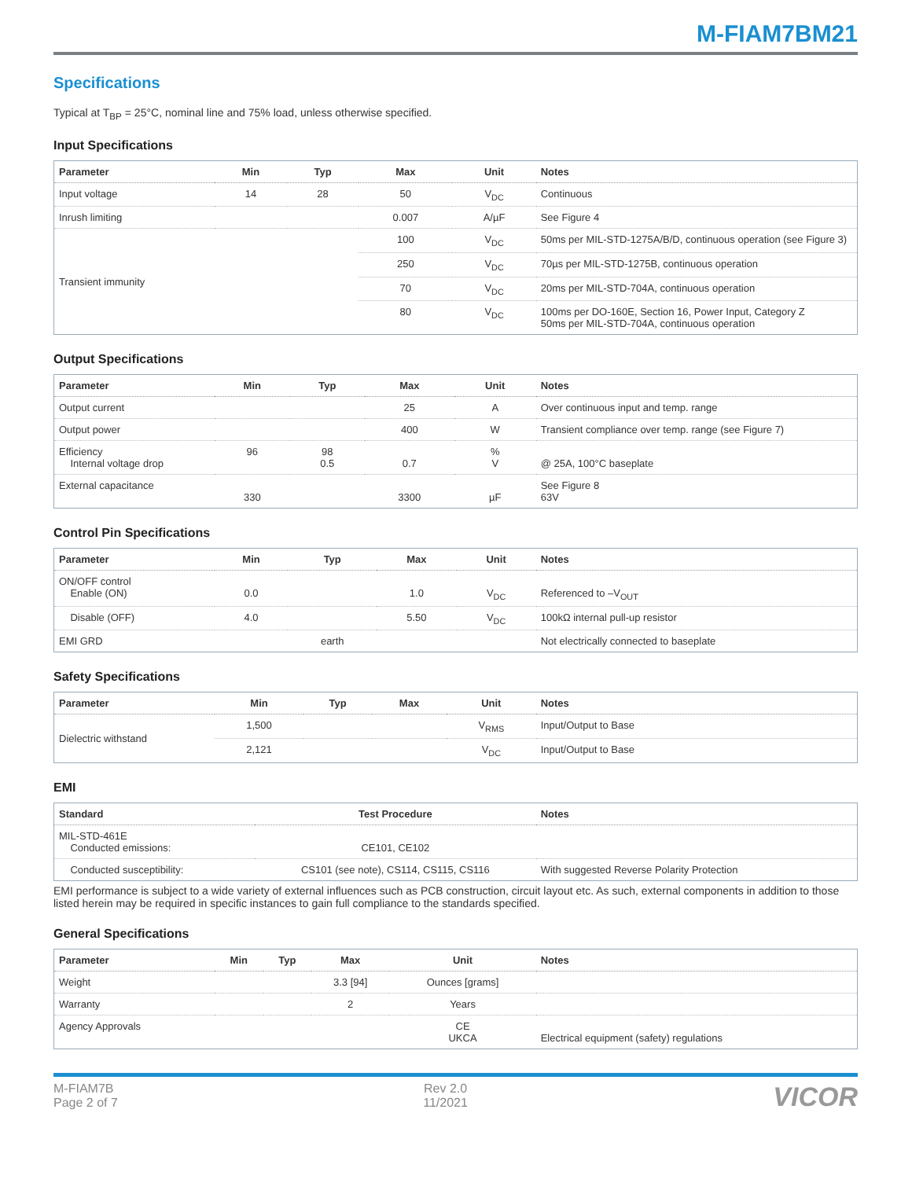M-FIAM7BM21
Specifications
Typical at T<sub>BP</sub> = 25°C, nominal line and 75% load, unless otherwise specified.
Input Specifications
| Parameter | Min | Typ | Max | Unit | Notes |
| --- | --- | --- | --- | --- | --- |
| Input voltage | 14 | 28 | 50 | V<sub>DC</sub> | Continuous |
| Inrush limiting | | | 0.007 | A/µF | See Figure 4 |
| Transient immunity | | | 100 | V<sub>DC</sub> | 50ms per MIL-STD-1275A/B/D, continuous operation (see Figure 3) |
| | | | 250 | V<sub>DC</sub> | 70µs per MIL-STD-1275B, continuous operation |
| | | | 70 | V<sub>DC</sub> | 20ms per MIL-STD-704A, continuous operation |
| | | | 80 | V<sub>DC</sub> | 100ms per DO-160E, Section 16, Power Input, Category Z 50ms per MIL-STD-704A, continuous operation |
Output Specifications
| Parameter | Min | Typ | Max | Unit | Notes |
| --- | --- | --- | --- | --- | --- |
| Output current | | | 25 | A | Over continuous input and temp. range |
| Output power | | | 400 | W | Transient compliance over temp. range (see Figure 7) |
| Efficiency Internal voltage drop | 96 | 98 0.5 | 0.7 | % V | @ 25A, 100°C baseplate |
| External capacitance | 330 | | 3300 | µF | See Figure 8 63V |
Control Pin Specifications
| Parameter | Min | Typ | Max | Unit | Notes |
| --- | --- | --- | --- | --- | --- |
| ON/OFF control Enable (ON) | 0.0 | | 1.0 | V<sub>DC</sub> | Referenced to –V<sub>OUT</sub> |
| Disable (OFF) | 4.0 | | 5.50 | V<sub>DC</sub> | 100kΩ internal pull-up resistor |
| EMI GRD | | earth | | | Not electrically connected to baseplate |
Safety Specifications
| Parameter | Min | Typ | Max | Unit | Notes |
| --- | --- | --- | --- | --- | --- |
| Dielectric withstand | 1,500 | | | V<sub>RMS</sub> | Input/Output to Base |
| | 2,121 | | | V<sub>DC</sub> | Input/Output to Base |
EMI
| Standard | Test Procedure | Notes |
| --- | --- | --- |
| MIL-STD-461E Conducted emissions: | CE101, CE102 | |
| Conducted susceptibility: | CS101 (see note), CS114, CS115, CS116 | With suggested Reverse Polarity Protection |
EMI performance is subject to a wide variety of external influences such as PCB construction, circuit layout etc. As such, external components in addition to those listed herein may be required in specific instances to gain full compliance to the standards specified.
General Specifications
| Parameter | Min | Typ | Max | Unit | Notes |
| --- | --- | --- | --- | --- | --- |
| Weight | | | 3.3 [94] | Ounces [grams] | |
| Warranty | | | 2 | Years | |
| Agency Approvals | | | | CE UKCA | Electrical equipment (safety) regulations |
M-FIAM7B
Page 2 of 7
Rev 2.0
11/2021
VICOR